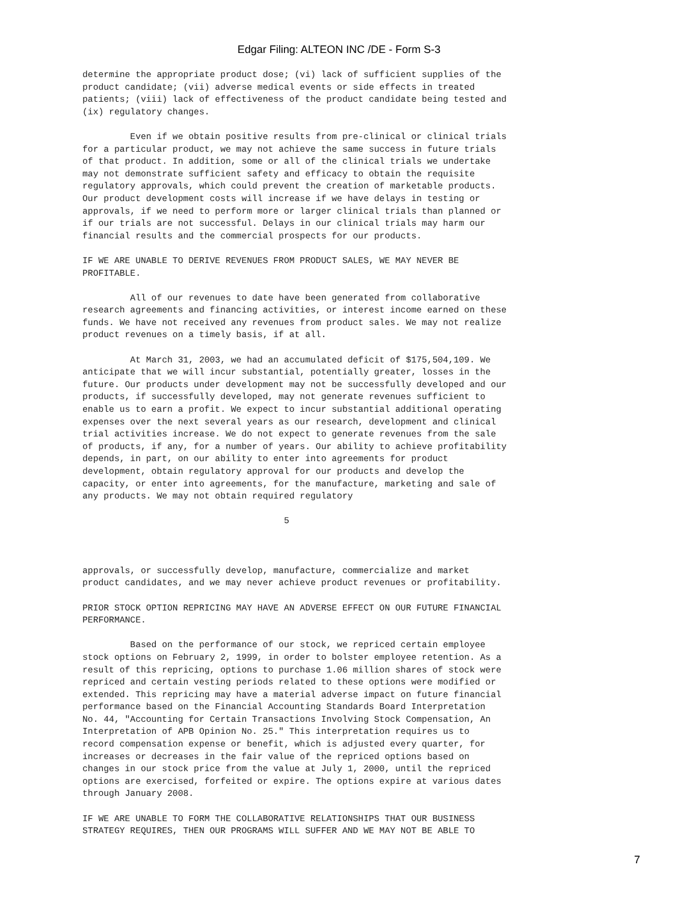Edgar Filing: ALTEON INC /DE - Form S-3
determine the appropriate product dose; (vi) lack of sufficient supplies of the
product candidate; (vii) adverse medical events or side effects in treated
patients; (viii) lack of effectiveness of the product candidate being tested and
(ix) regulatory changes.

         Even if we obtain positive results from pre-clinical or clinical trials
for a particular product, we may not achieve the same success in future trials
of that product. In addition, some or all of the clinical trials we undertake
may not demonstrate sufficient safety and efficacy to obtain the requisite
regulatory approvals, which could prevent the creation of marketable products.
Our product development costs will increase if we have delays in testing or
approvals, if we need to perform more or larger clinical trials than planned or
if our trials are not successful. Delays in our clinical trials may harm our
financial results and the commercial prospects for our products.

IF WE ARE UNABLE TO DERIVE REVENUES FROM PRODUCT SALES, WE MAY NEVER BE
PROFITABLE.

         All of our revenues to date have been generated from collaborative
research agreements and financing activities, or interest income earned on these
funds. We have not received any revenues from product sales. We may not realize
product revenues on a timely basis, if at all.

         At March 31, 2003, we had an accumulated deficit of $175,504,109. We
anticipate that we will incur substantial, potentially greater, losses in the
future. Our products under development may not be successfully developed and our
products, if successfully developed, may not generate revenues sufficient to
enable us to earn a profit. We expect to incur substantial additional operating
expenses over the next several years as our research, development and clinical
trial activities increase. We do not expect to generate revenues from the sale
of products, if any, for a number of years. Our ability to achieve profitability
depends, in part, on our ability to enter into agreements for product
development, obtain regulatory approval for our products and develop the
capacity, or enter into agreements, for the manufacture, marketing and sale of
any products. We may not obtain required regulatory

                                      5



approvals, or successfully develop, manufacture, commercialize and market
product candidates, and we may never achieve product revenues or profitability.

PRIOR STOCK OPTION REPRICING MAY HAVE AN ADVERSE EFFECT ON OUR FUTURE FINANCIAL
PERFORMANCE.

         Based on the performance of our stock, we repriced certain employee
stock options on February 2, 1999, in order to bolster employee retention. As a
result of this repricing, options to purchase 1.06 million shares of stock were
repriced and certain vesting periods related to these options were modified or
extended. This repricing may have a material adverse impact on future financial
performance based on the Financial Accounting Standards Board Interpretation
No. 44, "Accounting for Certain Transactions Involving Stock Compensation, An
Interpretation of APB Opinion No. 25." This interpretation requires us to
record compensation expense or benefit, which is adjusted every quarter, for
increases or decreases in the fair value of the repriced options based on
changes in our stock price from the value at July 1, 2000, until the repriced
options are exercised, forfeited or expire. The options expire at various dates
through January 2008.

IF WE ARE UNABLE TO FORM THE COLLABORATIVE RELATIONSHIPS THAT OUR BUSINESS
STRATEGY REQUIRES, THEN OUR PROGRAMS WILL SUFFER AND WE MAY NOT BE ABLE TO
7